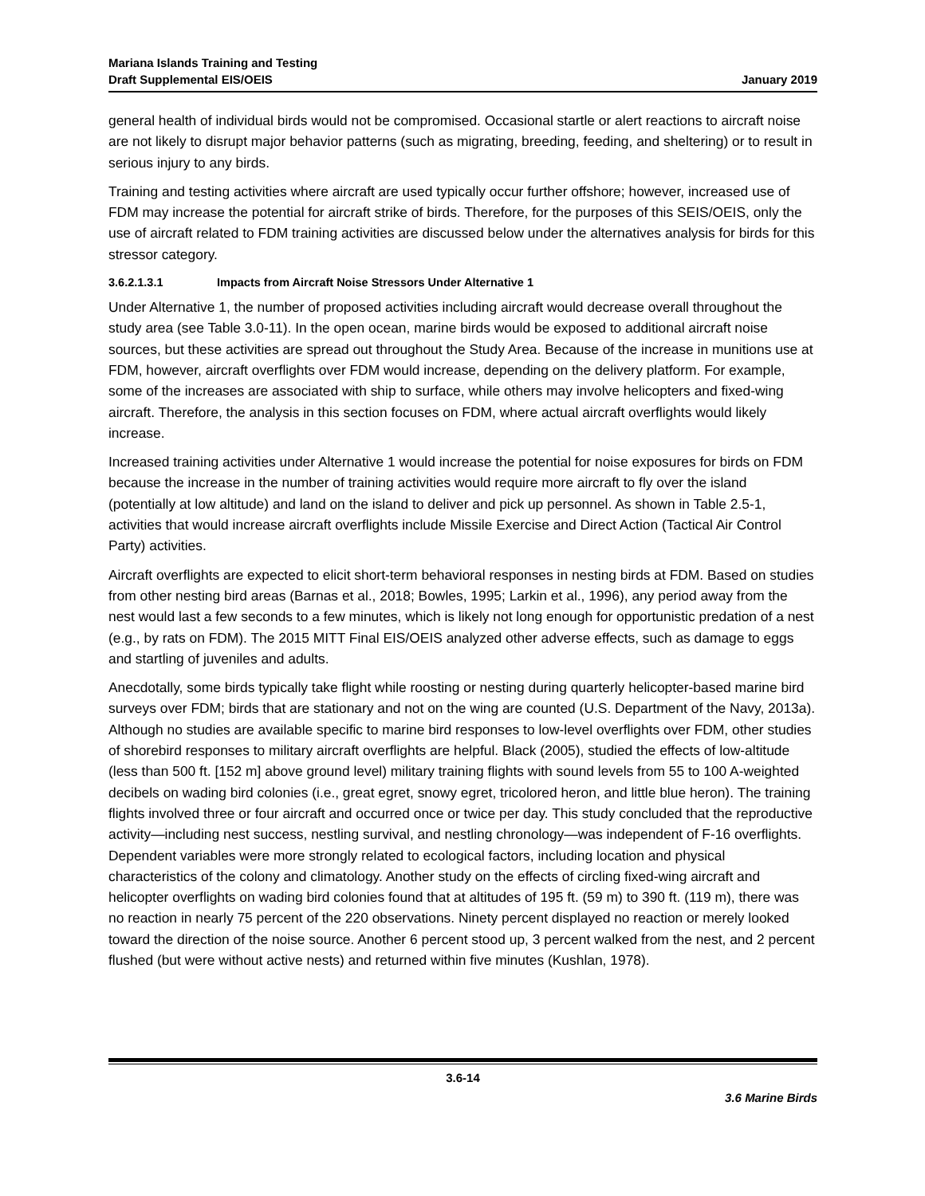Mariana Islands Training and Testing
Draft Supplemental EIS/OEIS
January 2019
general health of individual birds would not be compromised. Occasional startle or alert reactions to aircraft noise are not likely to disrupt major behavior patterns (such as migrating, breeding, feeding, and sheltering) or to result in serious injury to any birds.
Training and testing activities where aircraft are used typically occur further offshore; however, increased use of FDM may increase the potential for aircraft strike of birds. Therefore, for the purposes of this SEIS/OEIS, only the use of aircraft related to FDM training activities are discussed below under the alternatives analysis for birds for this stressor category.
3.6.2.1.3.1 Impacts from Aircraft Noise Stressors Under Alternative 1
Under Alternative 1, the number of proposed activities including aircraft would decrease overall throughout the study area (see Table 3.0-11). In the open ocean, marine birds would be exposed to additional aircraft noise sources, but these activities are spread out throughout the Study Area. Because of the increase in munitions use at FDM, however, aircraft overflights over FDM would increase, depending on the delivery platform. For example, some of the increases are associated with ship to surface, while others may involve helicopters and fixed-wing aircraft. Therefore, the analysis in this section focuses on FDM, where actual aircraft overflights would likely increase.
Increased training activities under Alternative 1 would increase the potential for noise exposures for birds on FDM because the increase in the number of training activities would require more aircraft to fly over the island (potentially at low altitude) and land on the island to deliver and pick up personnel. As shown in Table 2.5-1, activities that would increase aircraft overflights include Missile Exercise and Direct Action (Tactical Air Control Party) activities.
Aircraft overflights are expected to elicit short-term behavioral responses in nesting birds at FDM. Based on studies from other nesting bird areas (Barnas et al., 2018; Bowles, 1995; Larkin et al., 1996), any period away from the nest would last a few seconds to a few minutes, which is likely not long enough for opportunistic predation of a nest (e.g., by rats on FDM). The 2015 MITT Final EIS/OEIS analyzed other adverse effects, such as damage to eggs and startling of juveniles and adults.
Anecdotally, some birds typically take flight while roosting or nesting during quarterly helicopter-based marine bird surveys over FDM; birds that are stationary and not on the wing are counted (U.S. Department of the Navy, 2013a). Although no studies are available specific to marine bird responses to low-level overflights over FDM, other studies of shorebird responses to military aircraft overflights are helpful. Black (2005), studied the effects of low-altitude (less than 500 ft. [152 m] above ground level) military training flights with sound levels from 55 to 100 A-weighted decibels on wading bird colonies (i.e., great egret, snowy egret, tricolored heron, and little blue heron). The training flights involved three or four aircraft and occurred once or twice per day. This study concluded that the reproductive activity—including nest success, nestling survival, and nestling chronology—was independent of F-16 overflights. Dependent variables were more strongly related to ecological factors, including location and physical characteristics of the colony and climatology. Another study on the effects of circling fixed-wing aircraft and helicopter overflights on wading bird colonies found that at altitudes of 195 ft. (59 m) to 390 ft. (119 m), there was no reaction in nearly 75 percent of the 220 observations. Ninety percent displayed no reaction or merely looked toward the direction of the noise source. Another 6 percent stood up, 3 percent walked from the nest, and 2 percent flushed (but were without active nests) and returned within five minutes (Kushlan, 1978).
3.6-14
3.6 Marine Birds